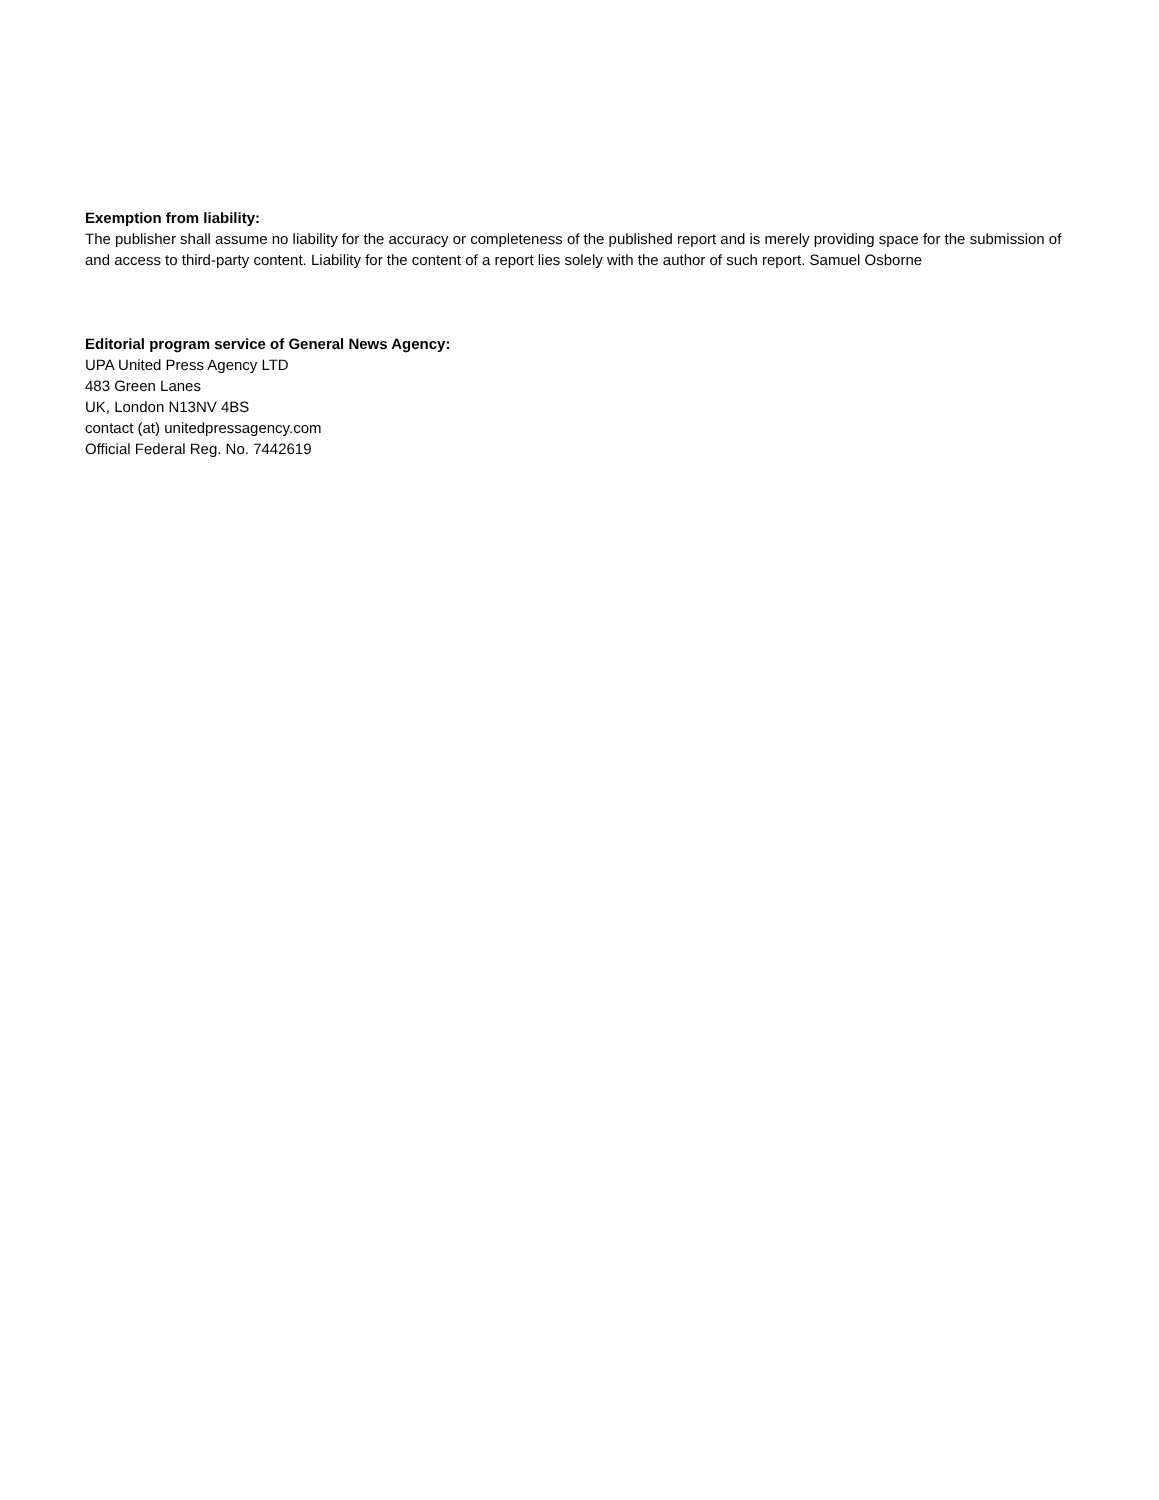Exemption from liability:
The publisher shall assume no liability for the accuracy or completeness of the published report and is merely providing space for the submission of and access to third-party content. Liability for the content of a report lies solely with the author of such report. Samuel Osborne
Editorial program service of General News Agency:
UPA United Press Agency LTD
483 Green Lanes
UK, London N13NV 4BS
contact (at) unitedpressagency.com
Official Federal Reg. No. 7442619